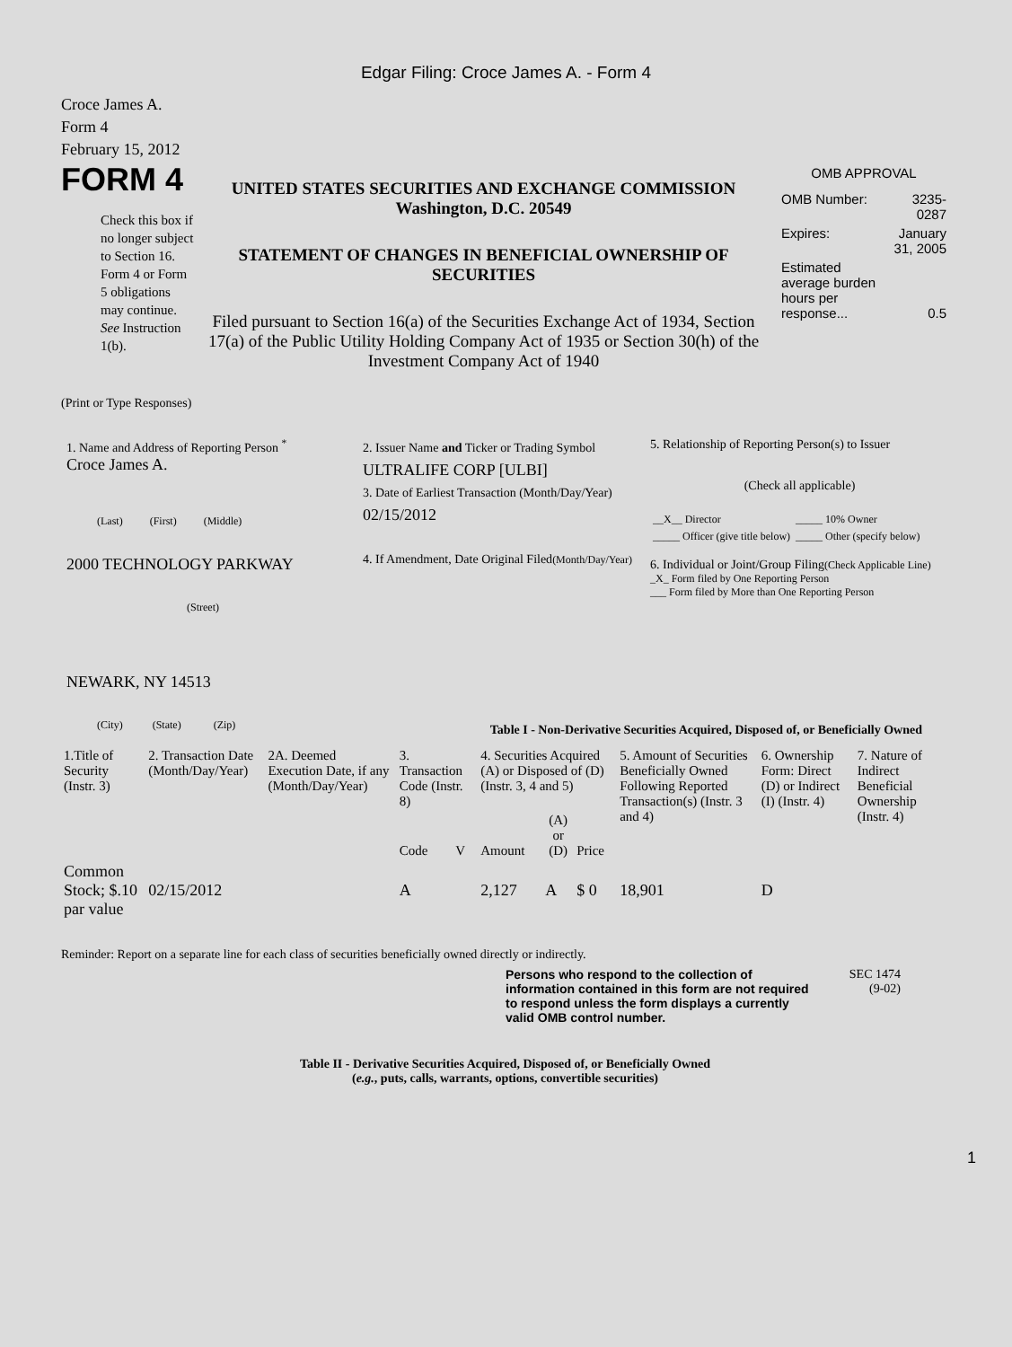Edgar Filing: Croce James A. - Form 4
Croce James A.
Form 4
February 15, 2012
FORM 4
Check this box if no longer subject to Section 16. Form 4 or Form 5 obligations may continue. See Instruction 1(b).
UNITED STATES SECURITIES AND EXCHANGE COMMISSION
Washington, D.C. 20549
STATEMENT OF CHANGES IN BENEFICIAL OWNERSHIP OF SECURITIES
Filed pursuant to Section 16(a) of the Securities Exchange Act of 1934, Section 17(a) of the Public Utility Holding Company Act of 1935 or Section 30(h) of the Investment Company Act of 1940
OMB APPROVAL
| OMB Number: | 3235-0287 |
| Expires: | January 31, 2005 |
| Estimated average burden hours per response... | 0.5 |
(Print or Type Responses)
1. Name and Address of Reporting Person <sup>*</sup>
Croce James A.
(Last) (First) (Middle)
2000 TECHNOLOGY PARKWAY
(Street)
NEWARK, NY 14513
(City) (State) (Zip)
2. Issuer Name and Ticker or Trading Symbol
ULTRALIFE CORP [ULBI]
3. Date of Earliest Transaction (Month/Day/Year)
02/15/2012
4. If Amendment, Date Original Filed(Month/Day/Year)
5. Relationship of Reporting Person(s) to Issuer
(Check all applicable)
| __X__ Director | _____ 10% Owner |
| _____ Officer (give title below) | _____ Other (specify below) |
6. Individual or Joint/Group Filing(Check Applicable Line)
_X_ Form filed by One Reporting Person
___ Form filed by More than One Reporting Person
Table I - Non-Derivative Securities Acquired, Disposed of, or Beneficially Owned
| 1.Title of Security (Instr. 3) | 2. Transaction Date (Month/Day/Year) | 2A. Deemed Execution Date, if any (Month/Day/Year) | 3. Transaction Code (Instr. 8) | | 4. Securities Acquired (A) or Disposed of (D) (Instr. 3, 4 and 5) | | | 5. Amount of Securities Beneficially Owned Following Reported Transaction(s) (Instr. 3 and 4) | 6. Ownership Form: Direct (D) or Indirect (I) (Instr. 4) | 7. Nature of Indirect Beneficial Ownership (Instr. 4) |
| | | | Code | V | Amount | (A) or (D) | Price | | | |
| Common Stock; $.10 par value | 02/15/2012 | | A | | 2,127 | A | $ 0 | 18,901 | D | |
Reminder: Report on a separate line for each class of securities beneficially owned directly or indirectly.
Persons who respond to the collection of information contained in this form are not required to respond unless the form displays a currently valid OMB control number.
SEC 1474
(9-02)
Table II - Derivative Securities Acquired, Disposed of, or Beneficially Owned
(e.g., puts, calls, warrants, options, convertible securities)
1